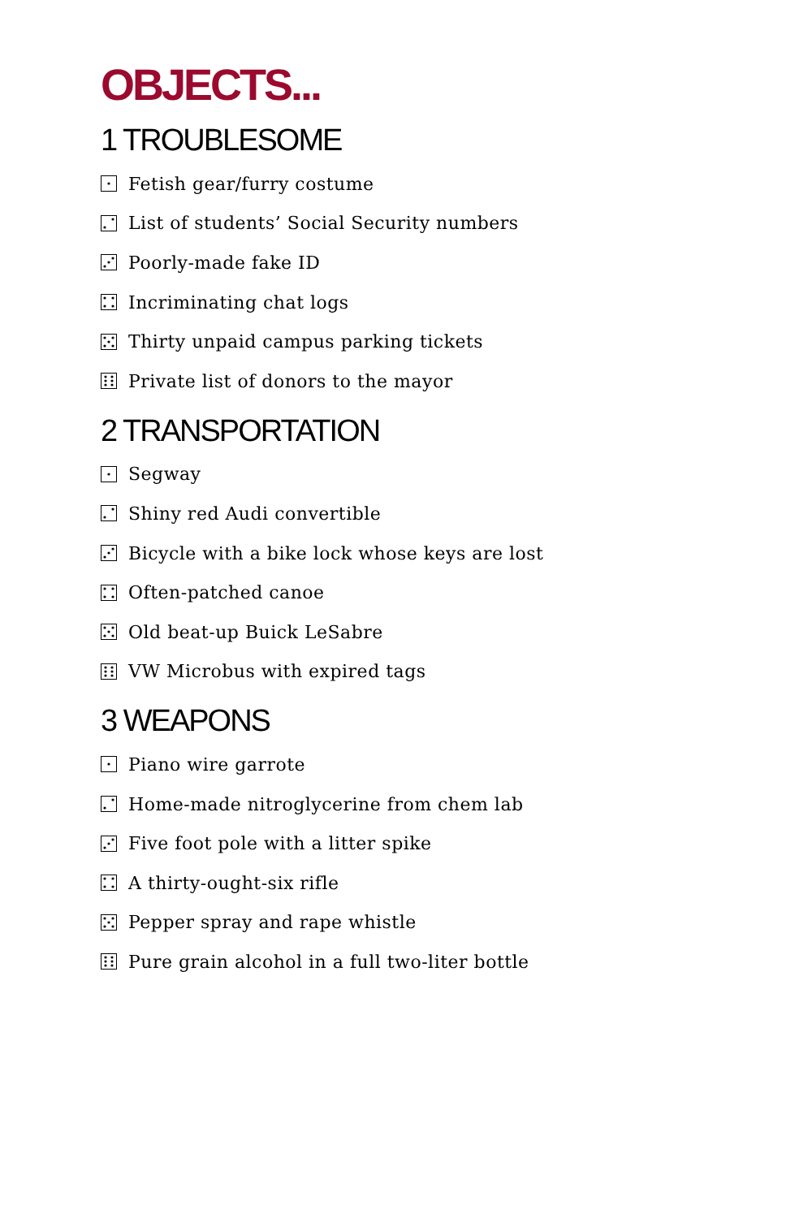OBJECTS...
1 TROUBLESOME
Fetish gear/furry costume
List of students’ Social Security numbers
Poorly-made fake ID
Incriminating chat logs
Thirty unpaid campus parking tickets
Private list of donors to the mayor
2 TRANSPORTATION
Segway
Shiny red Audi convertible
Bicycle with a bike lock whose keys are lost
Often-patched canoe
Old beat-up Buick LeSabre
VW Microbus with expired tags
3 WEAPONS
Piano wire garrote
Home-made nitroglycerine from chem lab
Five foot pole with a litter spike
A thirty-ought-six rifle
Pepper spray and rape whistle
Pure grain alcohol in a full two-liter bottle